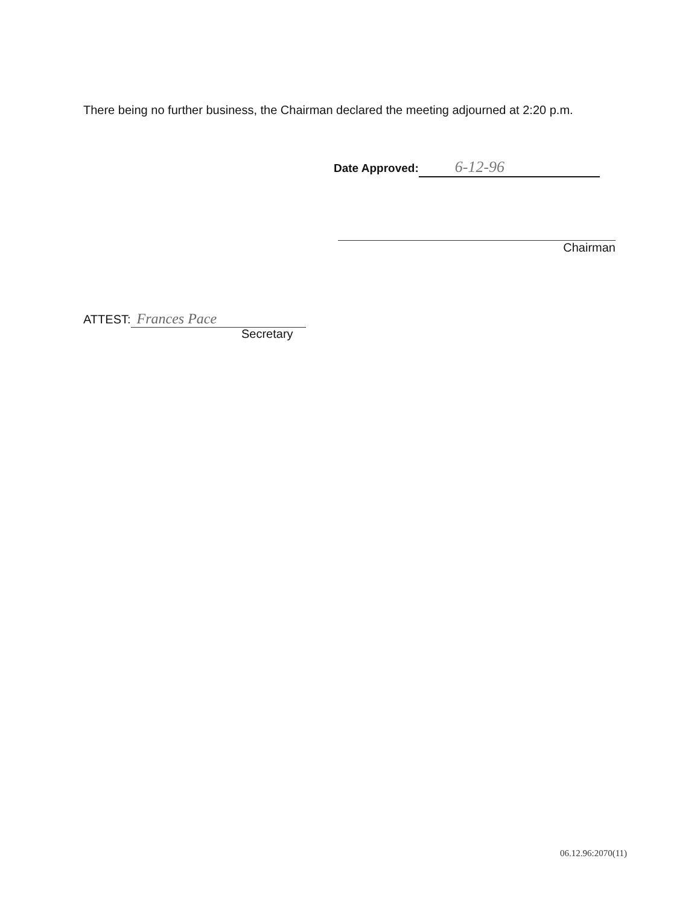There being no further business, the Chairman declared the meeting adjourned at 2:20 p.m.
Date Approved: 6-12-96
Chairman
ATTEST: Frances Pace
Secretary
06.12.96:2070(11)